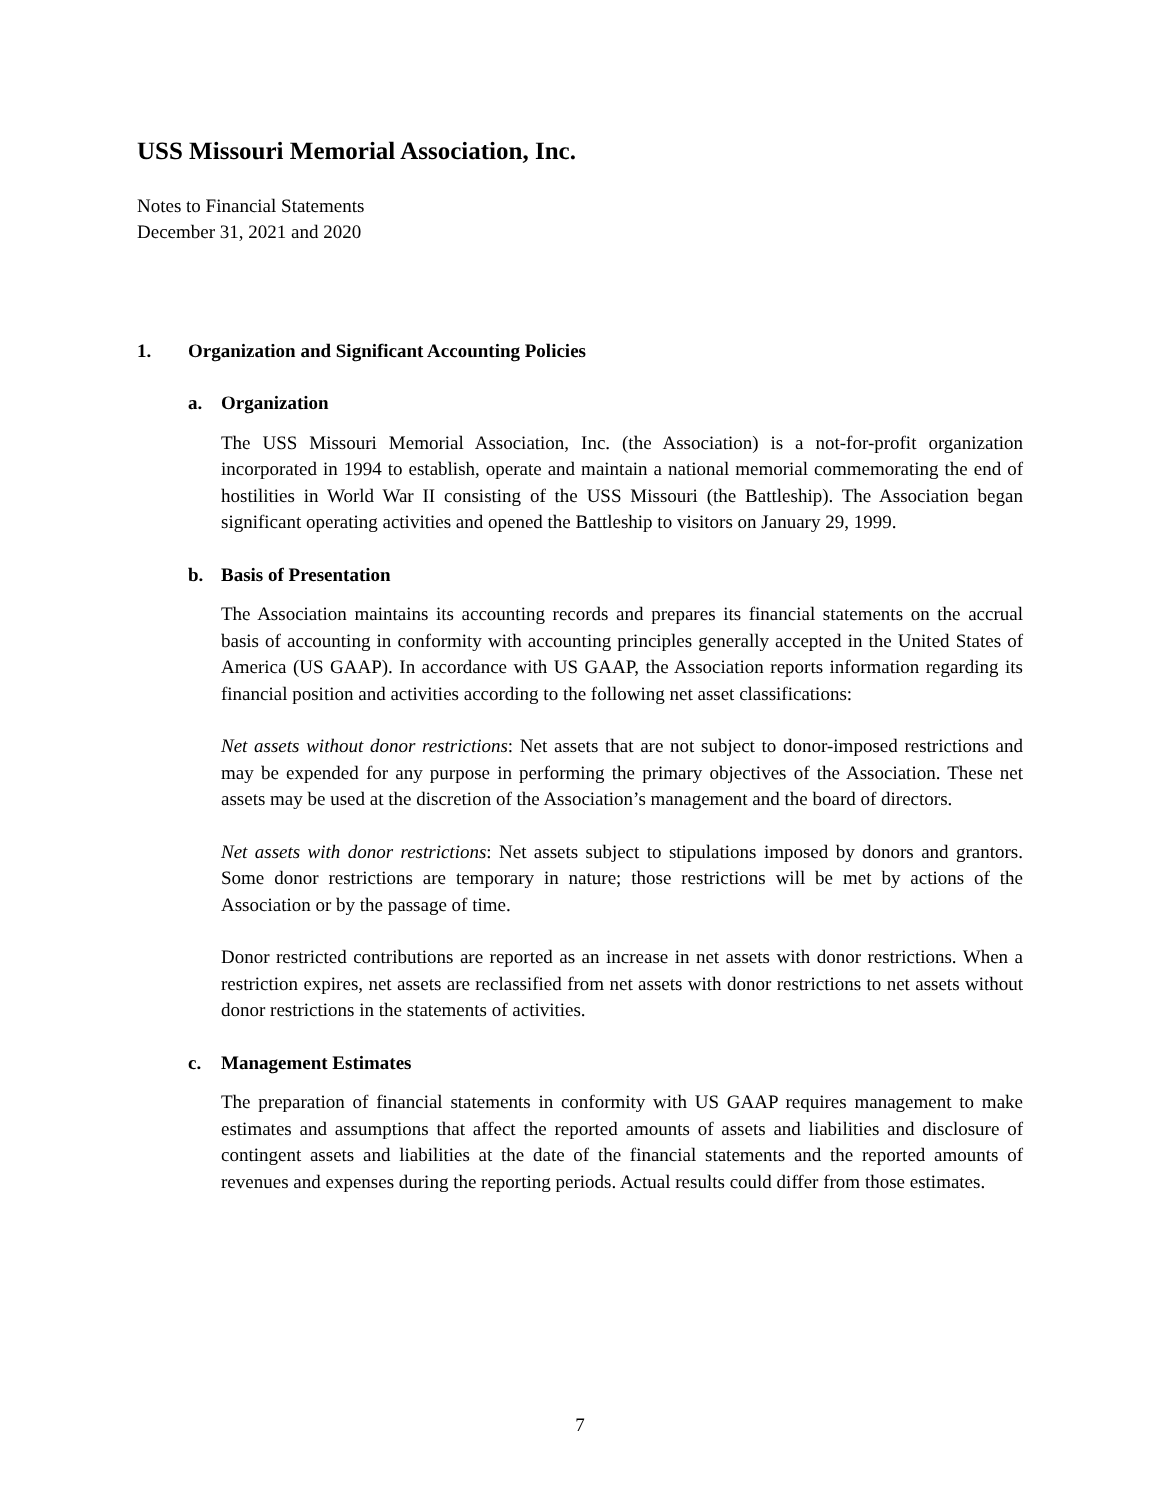USS Missouri Memorial Association, Inc.
Notes to Financial Statements
December 31, 2021 and 2020
1. Organization and Significant Accounting Policies
a. Organization
The USS Missouri Memorial Association, Inc. (the Association) is a not-for-profit organization incorporated in 1994 to establish, operate and maintain a national memorial commemorating the end of hostilities in World War II consisting of the USS Missouri (the Battleship). The Association began significant operating activities and opened the Battleship to visitors on January 29, 1999.
b. Basis of Presentation
The Association maintains its accounting records and prepares its financial statements on the accrual basis of accounting in conformity with accounting principles generally accepted in the United States of America (US GAAP). In accordance with US GAAP, the Association reports information regarding its financial position and activities according to the following net asset classifications:
Net assets without donor restrictions: Net assets that are not subject to donor-imposed restrictions and may be expended for any purpose in performing the primary objectives of the Association. These net assets may be used at the discretion of the Association’s management and the board of directors.
Net assets with donor restrictions: Net assets subject to stipulations imposed by donors and grantors. Some donor restrictions are temporary in nature; those restrictions will be met by actions of the Association or by the passage of time.
Donor restricted contributions are reported as an increase in net assets with donor restrictions. When a restriction expires, net assets are reclassified from net assets with donor restrictions to net assets without donor restrictions in the statements of activities.
c. Management Estimates
The preparation of financial statements in conformity with US GAAP requires management to make estimates and assumptions that affect the reported amounts of assets and liabilities and disclosure of contingent assets and liabilities at the date of the financial statements and the reported amounts of revenues and expenses during the reporting periods. Actual results could differ from those estimates.
7